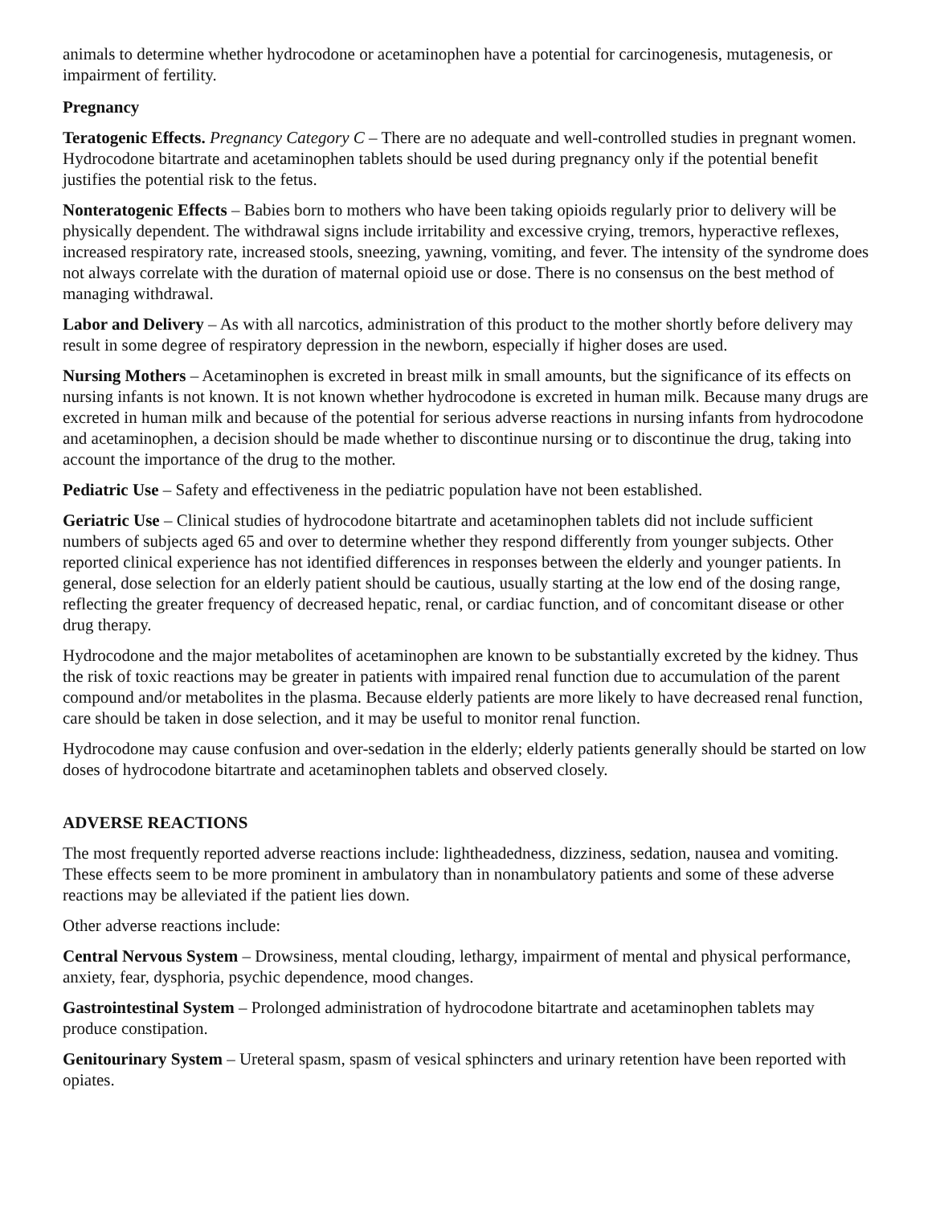animals to determine whether hydrocodone or acetaminophen have a potential for carcinogenesis, mutagenesis, or impairment of fertility.
Pregnancy
Teratogenic Effects. Pregnancy Category C – There are no adequate and well-controlled studies in pregnant women. Hydrocodone bitartrate and acetaminophen tablets should be used during pregnancy only if the potential benefit justifies the potential risk to the fetus.
Nonteratogenic Effects – Babies born to mothers who have been taking opioids regularly prior to delivery will be physically dependent. The withdrawal signs include irritability and excessive crying, tremors, hyperactive reflexes, increased respiratory rate, increased stools, sneezing, yawning, vomiting, and fever. The intensity of the syndrome does not always correlate with the duration of maternal opioid use or dose. There is no consensus on the best method of managing withdrawal.
Labor and Delivery – As with all narcotics, administration of this product to the mother shortly before delivery may result in some degree of respiratory depression in the newborn, especially if higher doses are used.
Nursing Mothers – Acetaminophen is excreted in breast milk in small amounts, but the significance of its effects on nursing infants is not known. It is not known whether hydrocodone is excreted in human milk. Because many drugs are excreted in human milk and because of the potential for serious adverse reactions in nursing infants from hydrocodone and acetaminophen, a decision should be made whether to discontinue nursing or to discontinue the drug, taking into account the importance of the drug to the mother.
Pediatric Use – Safety and effectiveness in the pediatric population have not been established.
Geriatric Use – Clinical studies of hydrocodone bitartrate and acetaminophen tablets did not include sufficient numbers of subjects aged 65 and over to determine whether they respond differently from younger subjects. Other reported clinical experience has not identified differences in responses between the elderly and younger patients. In general, dose selection for an elderly patient should be cautious, usually starting at the low end of the dosing range, reflecting the greater frequency of decreased hepatic, renal, or cardiac function, and of concomitant disease or other drug therapy.
Hydrocodone and the major metabolites of acetaminophen are known to be substantially excreted by the kidney. Thus the risk of toxic reactions may be greater in patients with impaired renal function due to accumulation of the parent compound and/or metabolites in the plasma. Because elderly patients are more likely to have decreased renal function, care should be taken in dose selection, and it may be useful to monitor renal function.
Hydrocodone may cause confusion and over-sedation in the elderly; elderly patients generally should be started on low doses of hydrocodone bitartrate and acetaminophen tablets and observed closely.
ADVERSE REACTIONS
The most frequently reported adverse reactions include: lightheadedness, dizziness, sedation, nausea and vomiting. These effects seem to be more prominent in ambulatory than in nonambulatory patients and some of these adverse reactions may be alleviated if the patient lies down.
Other adverse reactions include:
Central Nervous System – Drowsiness, mental clouding, lethargy, impairment of mental and physical performance, anxiety, fear, dysphoria, psychic dependence, mood changes.
Gastrointestinal System – Prolonged administration of hydrocodone bitartrate and acetaminophen tablets may produce constipation.
Genitourinary System – Ureteral spasm, spasm of vesical sphincters and urinary retention have been reported with opiates.